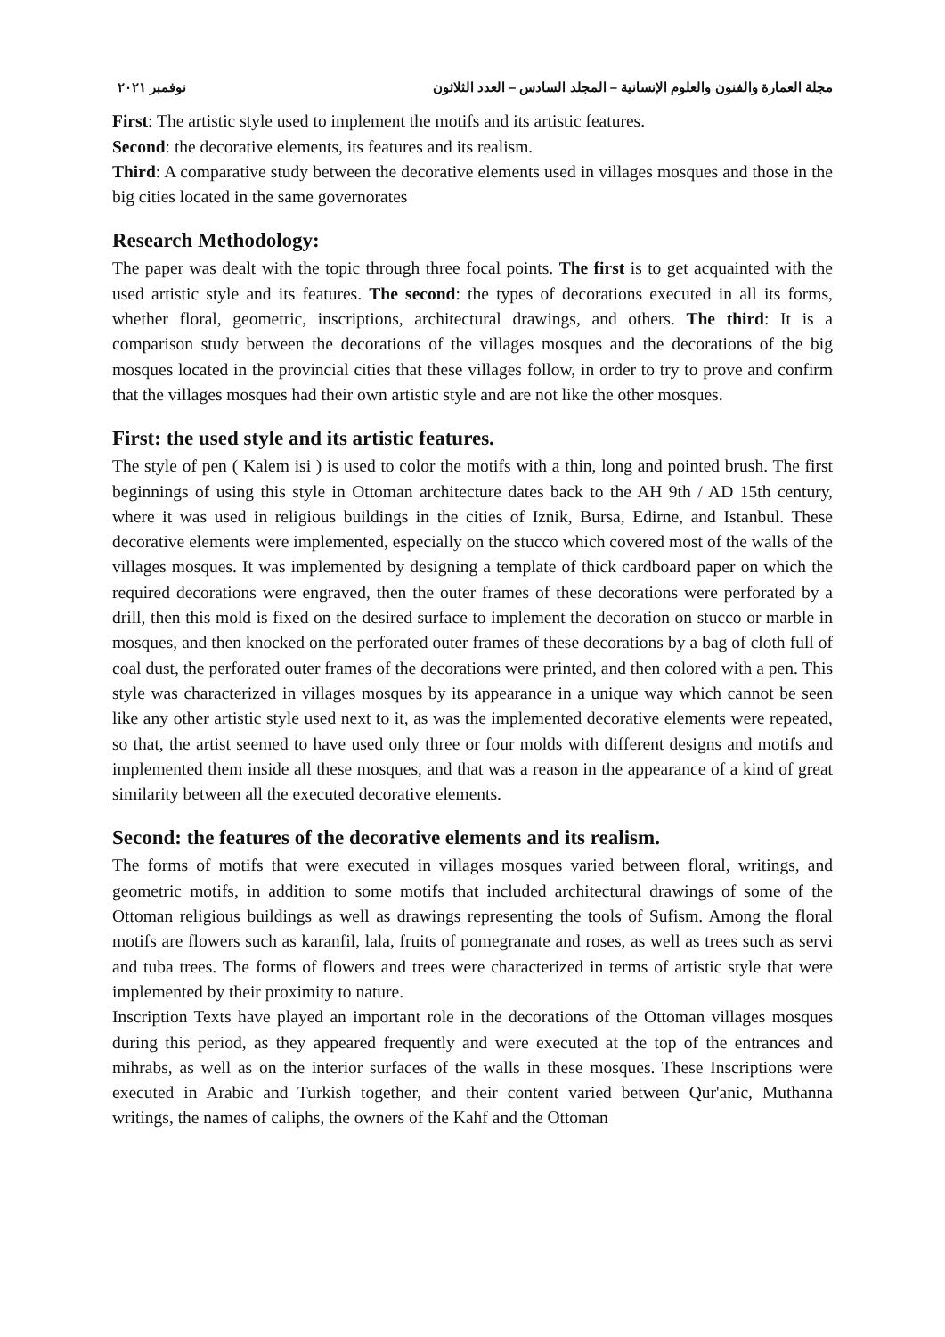مجلة العمارة والفنون والعلوم الإنسانية – المجلد السادس – العدد الثلاثون نوفمبر ٢٠٢١
First: The artistic style used to implement the motifs and its artistic features.
Second: the decorative elements, its features and its realism.
Third: A comparative study between the decorative elements used in villages mosques and those in the big cities located in the same governorates
Research Methodology:
The paper was dealt with the topic through three focal points. The first is to get acquainted with the used artistic style and its features. The second: the types of decorations executed in all its forms, whether floral, geometric, inscriptions, architectural drawings, and others. The third: It is a comparison study between the decorations of the villages mosques and the decorations of the big mosques located in the provincial cities that these villages follow, in order to try to prove and confirm that the villages mosques had their own artistic style and are not like the other mosques.
First: the used style and its artistic features.
The style of pen ( Kalem isi ) is used to color the motifs with a thin, long and pointed brush. The first beginnings of using this style in Ottoman architecture dates back to the AH 9th / AD 15th century, where it was used in religious buildings in the cities of Iznik, Bursa, Edirne, and Istanbul. These decorative elements were implemented, especially on the stucco which covered most of the walls of the villages mosques. It was implemented by designing a template of thick cardboard paper on which the required decorations were engraved, then the outer frames of these decorations were perforated by a drill, then this mold is fixed on the desired surface to implement the decoration on stucco or marble in mosques, and then knocked on the perforated outer frames of these decorations by a bag of cloth full of coal dust, the perforated outer frames of the decorations were printed, and then colored with a pen. This style was characterized in villages mosques by its appearance in a unique way which cannot be seen like any other artistic style used next to it, as was the implemented decorative elements were repeated, so that, the artist seemed to have used only three or four molds with different designs and motifs and implemented them inside all these mosques, and that was a reason in the appearance of a kind of great similarity between all the executed decorative elements.
Second: the features of the decorative elements and its realism.
The forms of motifs that were executed in villages mosques varied between floral, writings, and geometric motifs, in addition to some motifs that included architectural drawings of some of the Ottoman religious buildings as well as drawings representing the tools of Sufism. Among the floral motifs are flowers such as karanfil, lala, fruits of pomegranate and roses, as well as trees such as servi and tuba trees. The forms of flowers and trees were characterized in terms of artistic style that were implemented by their proximity to nature.
Inscription Texts have played an important role in the decorations of the Ottoman villages mosques during this period, as they appeared frequently and were executed at the top of the entrances and mihrabs, as well as on the interior surfaces of the walls in these mosques. These Inscriptions were executed in Arabic and Turkish together, and their content varied between Qur'anic, Muthanna writings, the names of caliphs, the owners of the Kahf and the Ottoman